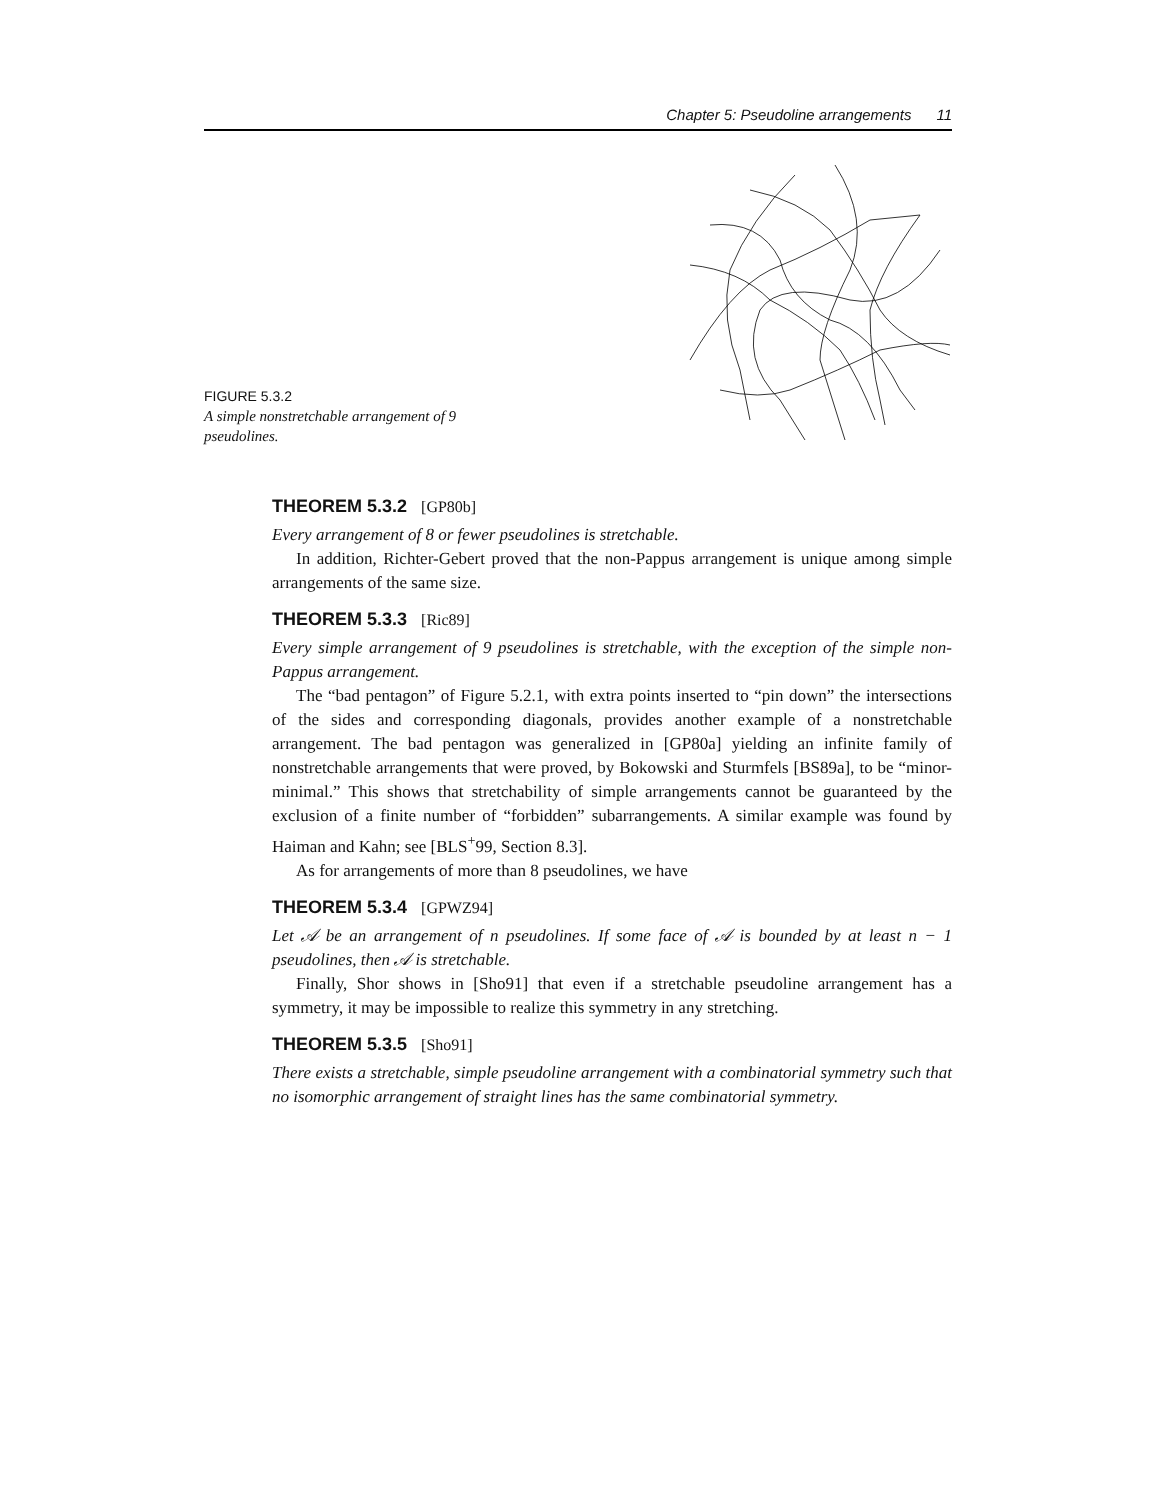Chapter 5: Pseudoline arrangements 11
FIGURE 5.3.2
A simple nonstretchable arrangement of 9 pseudolines.
THEOREM 5.3.2 [GP80b]
Every arrangement of 8 or fewer pseudolines is stretchable.
In addition, Richter-Gebert proved that the non-Pappus arrangement is unique among simple arrangements of the same size.
THEOREM 5.3.3 [Ric89]
Every simple arrangement of 9 pseudolines is stretchable, with the exception of the simple non-Pappus arrangement.
The “bad pentagon” of Figure 5.2.1, with extra points inserted to “pin down” the intersections of the sides and corresponding diagonals, provides another example of a nonstretchable arrangement. The bad pentagon was generalized in [GP80a] yielding an infinite family of nonstretchable arrangements that were proved, by Bokowski and Sturmfels [BS89a], to be “minor-minimal.” This shows that stretchability of simple arrangements cannot be guaranteed by the exclusion of a finite number of “forbidden” subarrangements. A similar example was found by Haiman and Kahn; see [BLS<sup>+</sup>99, Section 8.3].
As for arrangements of more than 8 pseudolines, we have
THEOREM 5.3.4 [GPWZ94]
Let 𝒜 be an arrangement of n pseudolines. If some face of 𝒜 is bounded by at least n − 1 pseudolines, then 𝒜 is stretchable.
Finally, Shor shows in [Sho91] that even if a stretchable pseudoline arrangement has a symmetry, it may be impossible to realize this symmetry in any stretching.
THEOREM 5.3.5 [Sho91]
There exists a stretchable, simple pseudoline arrangement with a combinatorial symmetry such that no isomorphic arrangement of straight lines has the same combinatorial symmetry.